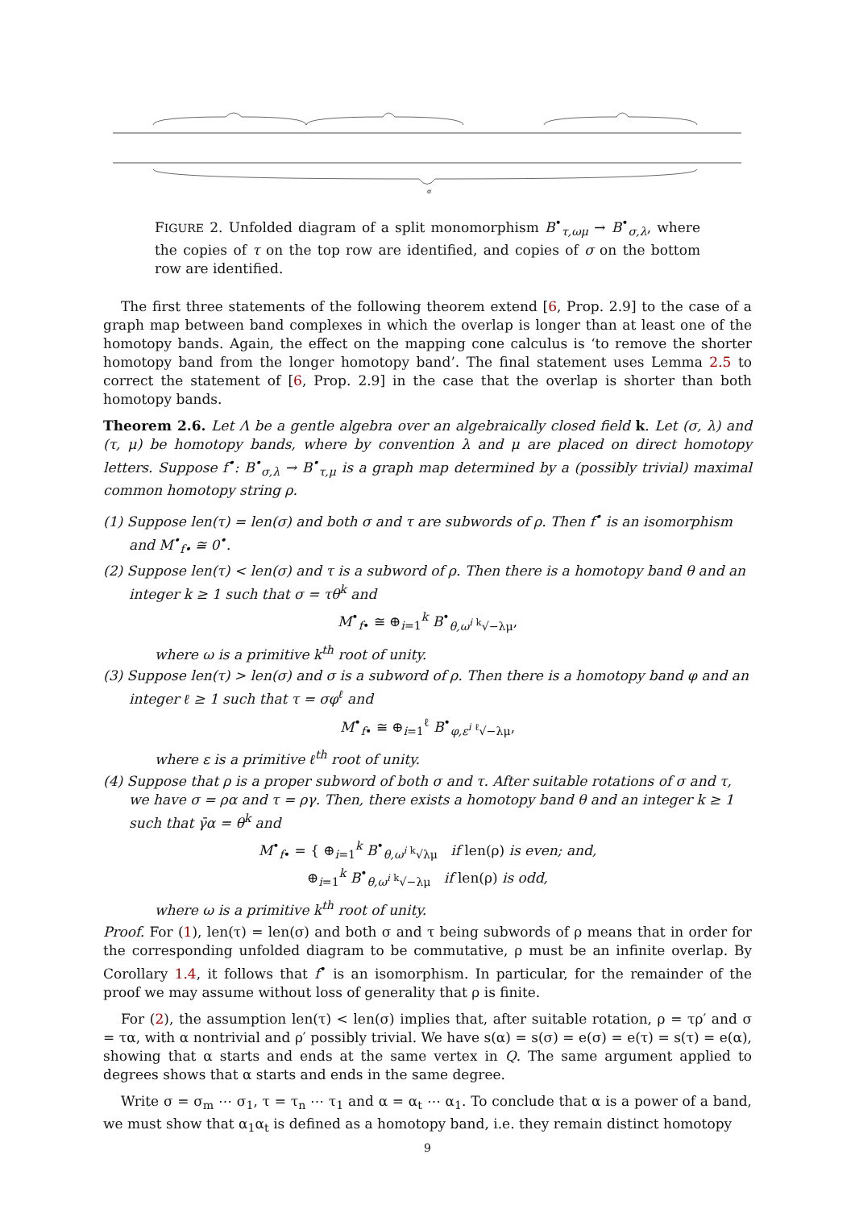σ
FIGURE 2. Unfolded diagram of a split monomorphism B<sup>•</sup><sub>τ,ωμ</sub> → B<sup>•</sup><sub>σ,λ</sub>, where the copies of τ on the top row are identified, and copies of σ on the bottom row are identified.
The first three statements of the following theorem extend [6, Prop. 2.9] to the case of a graph map between band complexes in which the overlap is longer than at least one of the homotopy bands. Again, the effect on the mapping cone calculus is ‘to remove the shorter homotopy band from the longer homotopy band’. The final statement uses Lemma 2.5 to correct the statement of [6, Prop. 2.9] in the case that the overlap is shorter than both homotopy bands.
Theorem 2.6. Let Λ be a gentle algebra over an algebraically closed field k. Let (σ, λ) and (τ, μ) be homotopy bands, where by convention λ and μ are placed on direct homotopy letters. Suppose f<sup>•</sup>: B<sup>•</sup><sub>σ,λ</sub> → B<sup>•</sup><sub>τ,μ</sub> is a graph map determined by a (possibly trivial) maximal common homotopy string ρ.
(1) Suppose len(τ) = len(σ) and both σ and τ are subwords of ρ. Then f<sup>•</sup> is an isomorphism and M<sup>•</sup><sub>f•</sub> ≅ 0<sup>•</sup>.
(2) Suppose len(τ) < len(σ) and τ is a subword of ρ. Then there is a homotopy band θ and an integer k ≥ 1 such that σ = τθ<sup>k</sup> and
M<sup>•</sup><sub>f•</sub> ≅ ⊕<sub>i=1</sub><sup>k</sup> B<sup>•</sup><sub>θ,ω<sup>i</sup> <sup>k</sup>√−λμ</sub>,
where ω is a primitive k<sup>th</sup> root of unity.
(3) Suppose len(τ) > len(σ) and σ is a subword of ρ. Then there is a homotopy band φ and an integer ℓ ≥ 1 such that τ = σφ<sup>ℓ</sup> and
M<sup>•</sup><sub>f•</sub> ≅ ⊕<sub>i=1</sub><sup>ℓ</sup> B<sup>•</sup><sub>φ,ε<sup>i</sup> <sup>ℓ</sup>√−λμ</sub>,
where ε is a primitive ℓ<sup>th</sup> root of unity.
(4) Suppose that ρ is a proper subword of both σ and τ. After suitable rotations of σ and τ, we have σ = ρα and τ = ργ. Then, there exists a homotopy band θ and an integer k ≥ 1 such that γ̄α = θ<sup>k</sup> and
M<sup>•</sup><sub>f•</sub> = { ⊕<sub>i=1</sub><sup>k</sup> B<sup>•</sup><sub>θ,ω<sup>i</sup> <sup>k</sup>√λμ</sub> if len(ρ) is even; and,
⊕<sub>i=1</sub><sup>k</sup> B<sup>•</sup><sub>θ,ω<sup>i</sup> <sup>k</sup>√−λμ</sub> if len(ρ) is odd,
where ω is a primitive k<sup>th</sup> root of unity.
Proof. For (1), len(τ) = len(σ) and both σ and τ being subwords of ρ means that in order for the corresponding unfolded diagram to be commutative, ρ must be an infinite overlap. By Corollary 1.4, it follows that f<sup>•</sup> is an isomorphism. In particular, for the remainder of the proof we may assume without loss of generality that ρ is finite.
For (2), the assumption len(τ) < len(σ) implies that, after suitable rotation, ρ = τρ′ and σ = τα, with α nontrivial and ρ′ possibly trivial. We have s(α) = s(σ) = e(σ) = e(τ) = s(τ) = e(α), showing that α starts and ends at the same vertex in Q. The same argument applied to degrees shows that α starts and ends in the same degree.
Write σ = σ<sub>m</sub> ⋯ σ<sub>1</sub>, τ = τ<sub>n</sub> ⋯ τ<sub>1</sub> and α = α<sub>t</sub> ⋯ α<sub>1</sub>. To conclude that α is a power of a band, we must show that α<sub>1</sub>α<sub>t</sub> is defined as a homotopy band, i.e. they remain distinct homotopy
9